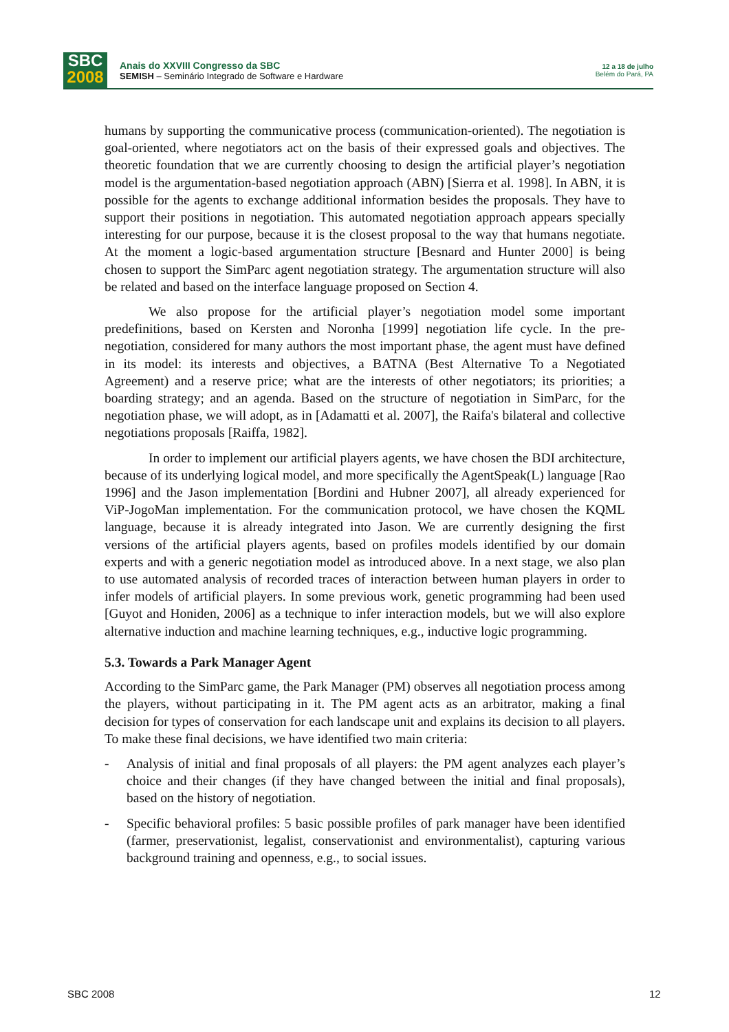SBC
2008
Anais do XXVIII Congresso da SBC
SEMISH – Seminário Integrado de Software e Hardware
12 a 18 de julho
Belém do Pará, PA
humans by supporting the communicative process (communication-oriented). The negotiation is goal-oriented, where negotiators act on the basis of their expressed goals and objectives. The theoretic foundation that we are currently choosing to design the artificial player’s negotiation model is the argumentation-based negotiation approach (ABN) [Sierra et al. 1998]. In ABN, it is possible for the agents to exchange additional information besides the proposals. They have to support their positions in negotiation. This automated negotiation approach appears specially interesting for our purpose, because it is the closest proposal to the way that humans negotiate. At the moment a logic-based argumentation structure [Besnard and Hunter 2000] is being chosen to support the SimParc agent negotiation strategy. The argumentation structure will also be related and based on the interface language proposed on Section 4.
We also propose for the artificial player’s negotiation model some important predefinitions, based on Kersten and Noronha [1999] negotiation life cycle. In the pre-negotiation, considered for many authors the most important phase, the agent must have defined in its model: its interests and objectives, a BATNA (Best Alternative To a Negotiated Agreement) and a reserve price; what are the interests of other negotiators; its priorities; a boarding strategy; and an agenda. Based on the structure of negotiation in SimParc, for the negotiation phase, we will adopt, as in [Adamatti et al. 2007], the Raifa's bilateral and collective negotiations proposals [Raiffa, 1982].
In order to implement our artificial players agents, we have chosen the BDI architecture, because of its underlying logical model, and more specifically the AgentSpeak(L) language [Rao 1996] and the Jason implementation [Bordini and Hubner 2007], all already experienced for ViP-JogoMan implementation. For the communication protocol, we have chosen the KQML language, because it is already integrated into Jason. We are currently designing the first versions of the artificial players agents, based on profiles models identified by our domain experts and with a generic negotiation model as introduced above. In a next stage, we also plan to use automated analysis of recorded traces of interaction between human players in order to infer models of artificial players. In some previous work, genetic programming had been used [Guyot and Honiden, 2006] as a technique to infer interaction models, but we will also explore alternative induction and machine learning techniques, e.g., inductive logic programming.
5.3. Towards a Park Manager Agent
According to the SimParc game, the Park Manager (PM) observes all negotiation process among the players, without participating in it. The PM agent acts as an arbitrator, making a final decision for types of conservation for each landscape unit and explains its decision to all players. To make these final decisions, we have identified two main criteria:
- Analysis of initial and final proposals of all players: the PM agent analyzes each player’s choice and their changes (if they have changed between the initial and final proposals), based on the history of negotiation.
- Specific behavioral profiles: 5 basic possible profiles of park manager have been identified (farmer, preservationist, legalist, conservationist and environmentalist), capturing various background training and openness, e.g., to social issues.
SBC 2008 12